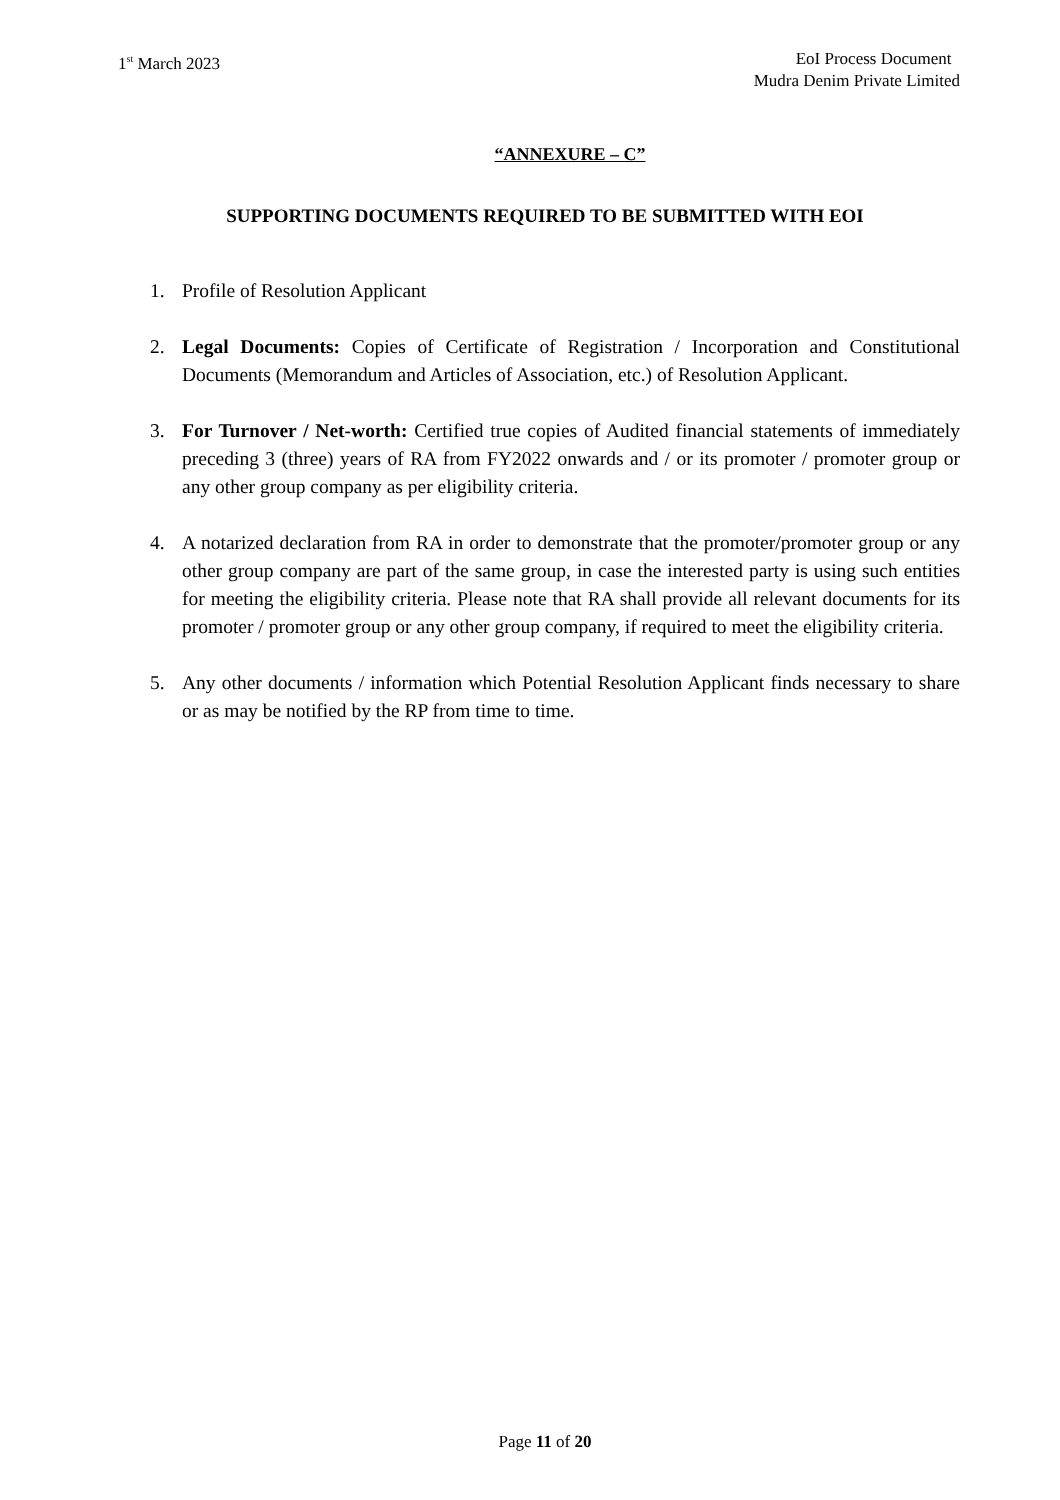1<sup>st</sup> March 2023 EoI Process Document
Mudra Denim Private Limited
“ANNEXURE – C”
SUPPORTING DOCUMENTS REQUIRED TO BE SUBMITTED WITH EOI
1. Profile of Resolution Applicant
2. Legal Documents: Copies of Certificate of Registration / Incorporation and Constitutional Documents (Memorandum and Articles of Association, etc.) of Resolution Applicant.
3. For Turnover / Net-worth: Certified true copies of Audited financial statements of immediately preceding 3 (three) years of RA from FY2022 onwards and / or its promoter / promoter group or any other group company as per eligibility criteria.
4. A notarized declaration from RA in order to demonstrate that the promoter/promoter group or any other group company are part of the same group, in case the interested party is using such entities for meeting the eligibility criteria. Please note that RA shall provide all relevant documents for its promoter / promoter group or any other group company, if required to meet the eligibility criteria.
5. Any other documents / information which Potential Resolution Applicant finds necessary to share or as may be notified by the RP from time to time.
Page 11 of 20